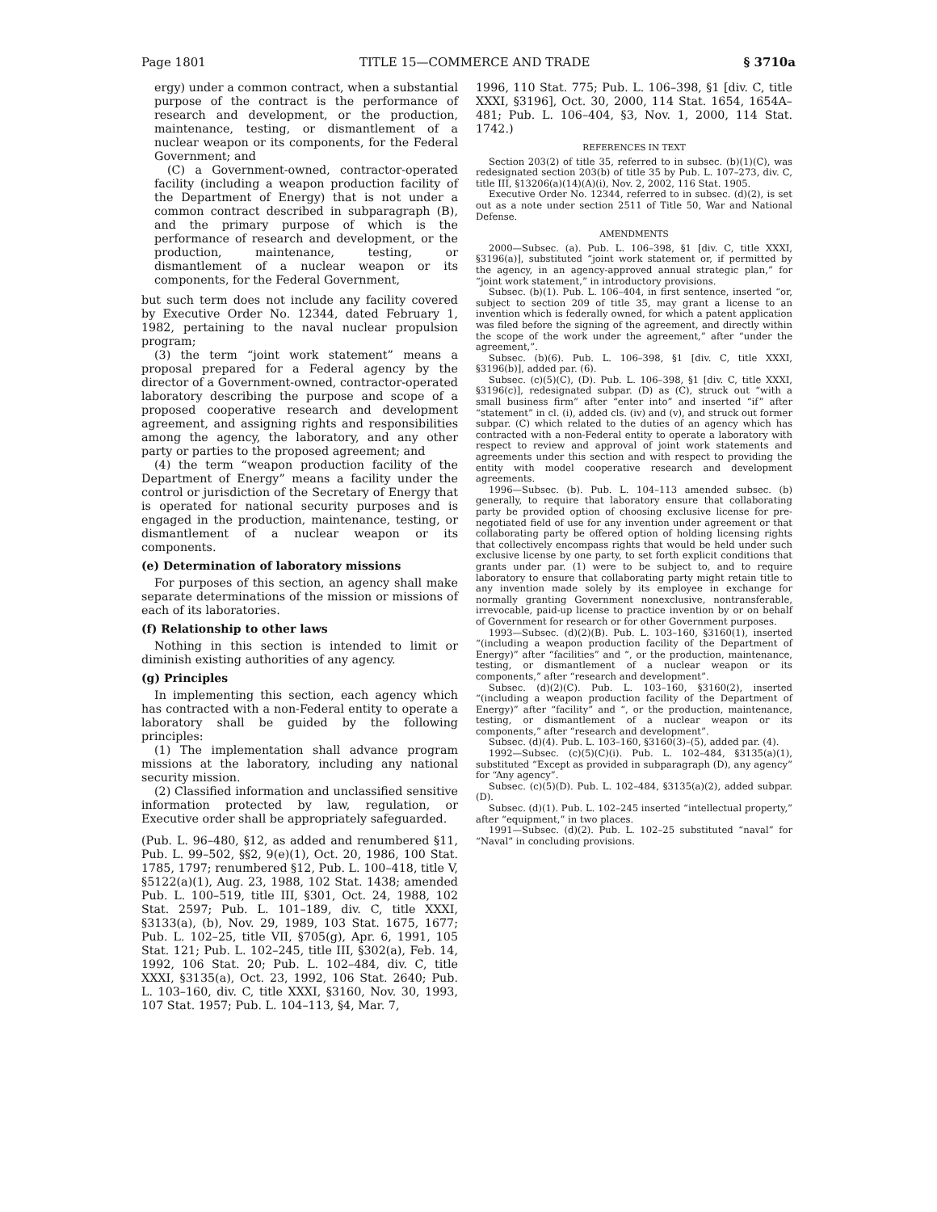Page 1801 TITLE 15—COMMERCE AND TRADE § 3710a
ergy) under a common contract, when a substantial purpose of the contract is the performance of research and development, or the production, maintenance, testing, or dismantlement of a nuclear weapon or its components, for the Federal Government; and
(C) a Government-owned, contractor-operated facility (including a weapon production facility of the Department of Energy) that is not under a common contract described in subparagraph (B), and the primary purpose of which is the performance of research and development, or the production, maintenance, testing, or dismantlement of a nuclear weapon or its components, for the Federal Government,
but such term does not include any facility covered by Executive Order No. 12344, dated February 1, 1982, pertaining to the naval nuclear propulsion program;
(3) the term “joint work statement” means a proposal prepared for a Federal agency by the director of a Government-owned, contractor-operated laboratory describing the purpose and scope of a proposed cooperative research and development agreement, and assigning rights and responsibilities among the agency, the laboratory, and any other party or parties to the proposed agreement; and
(4) the term “weapon production facility of the Department of Energy” means a facility under the control or jurisdiction of the Secretary of Energy that is operated for national security purposes and is engaged in the production, maintenance, testing, or dismantlement of a nuclear weapon or its components.
(e) Determination of laboratory missions
For purposes of this section, an agency shall make separate determinations of the mission or missions of each of its laboratories.
(f) Relationship to other laws
Nothing in this section is intended to limit or diminish existing authorities of any agency.
(g) Principles
In implementing this section, each agency which has contracted with a non-Federal entity to operate a laboratory shall be guided by the following principles:
(1) The implementation shall advance program missions at the laboratory, including any national security mission.
(2) Classified information and unclassified sensitive information protected by law, regulation, or Executive order shall be appropriately safeguarded.
(Pub. L. 96–480, §12, as added and renumbered §11, Pub. L. 99–502, §§2, 9(e)(1), Oct. 20, 1986, 100 Stat. 1785, 1797; renumbered §12, Pub. L. 100–418, title V, §5122(a)(1), Aug. 23, 1988, 102 Stat. 1438; amended Pub. L. 100–519, title III, §301, Oct. 24, 1988, 102 Stat. 2597; Pub. L. 101–189, div. C, title XXXI, §3133(a), (b), Nov. 29, 1989, 103 Stat. 1675, 1677; Pub. L. 102–25, title VII, §705(g), Apr. 6, 1991, 105 Stat. 121; Pub. L. 102–245, title III, §302(a), Feb. 14, 1992, 106 Stat. 20; Pub. L. 102–484, div. C, title XXXI, §3135(a), Oct. 23, 1992, 106 Stat. 2640; Pub. L. 103–160, div. C, title XXXI, §3160, Nov. 30, 1993, 107 Stat. 1957; Pub. L. 104–113, §4, Mar. 7,
1996, 110 Stat. 775; Pub. L. 106–398, §1 [div. C, title XXXI, §3196], Oct. 30, 2000, 114 Stat. 1654, 1654A–481; Pub. L. 106–404, §3, Nov. 1, 2000, 114 Stat. 1742.)
REFERENCES IN TEXT
Section 203(2) of title 35, referred to in subsec. (b)(1)(C), was redesignated section 203(b) of title 35 by Pub. L. 107–273, div. C, title III, §13206(a)(14)(A)(i), Nov. 2, 2002, 116 Stat. 1905.
Executive Order No. 12344, referred to in subsec. (d)(2), is set out as a note under section 2511 of Title 50, War and National Defense.
AMENDMENTS
2000—Subsec. (a). Pub. L. 106–398, §1 [div. C, title XXXI, §3196(a)], substituted “joint work statement or, if permitted by the agency, in an agency-approved annual strategic plan,” for “joint work statement,” in introductory provisions.
Subsec. (b)(1). Pub. L. 106–404, in first sentence, inserted “or, subject to section 209 of title 35, may grant a license to an invention which is federally owned, for which a patent application was filed before the signing of the agreement, and directly within the scope of the work under the agreement,” after “under the agreement,”.
Subsec. (b)(6). Pub. L. 106–398, §1 [div. C, title XXXI, §3196(b)], added par. (6).
Subsec. (c)(5)(C), (D). Pub. L. 106–398, §1 [div. C, title XXXI, §3196(c)], redesignated subpar. (D) as (C), struck out “with a small business firm” after “enter into” and inserted “if” after “statement” in cl. (i), added cls. (iv) and (v), and struck out former subpar. (C) which related to the duties of an agency which has contracted with a non-Federal entity to operate a laboratory with respect to review and approval of joint work statements and agreements under this section and with respect to providing the entity with model cooperative research and development agreements.
1996—Subsec. (b). Pub. L. 104–113 amended subsec. (b) generally, to require that laboratory ensure that collaborating party be provided option of choosing exclusive license for pre-negotiated field of use for any invention under agreement or that collaborating party be offered option of holding licensing rights that collectively encompass rights that would be held under such exclusive license by one party, to set forth explicit conditions that grants under par. (1) were to be subject to, and to require laboratory to ensure that collaborating party might retain title to any invention made solely by its employee in exchange for normally granting Government nonexclusive, nontransferable, irrevocable, paid-up license to practice invention by or on behalf of Government for research or for other Government purposes.
1993—Subsec. (d)(2)(B). Pub. L. 103–160, §3160(1), inserted “(including a weapon production facility of the Department of Energy)” after “facilities” and “, or the production, maintenance, testing, or dismantlement of a nuclear weapon or its components,” after “research and development”.
Subsec. (d)(2)(C). Pub. L. 103–160, §3160(2), inserted “(including a weapon production facility of the Department of Energy)” after “facility” and “, or the production, maintenance, testing, or dismantlement of a nuclear weapon or its components,” after “research and development”.
Subsec. (d)(4). Pub. L. 103–160, §3160(3)–(5), added par. (4).
1992—Subsec. (c)(5)(C)(i). Pub. L. 102–484, §3135(a)(1), substituted “Except as provided in subparagraph (D), any agency” for “Any agency”.
Subsec. (c)(5)(D). Pub. L. 102–484, §3135(a)(2), added subpar. (D).
Subsec. (d)(1). Pub. L. 102–245 inserted “intellectual property,” after “equipment,” in two places.
1991—Subsec. (d)(2). Pub. L. 102–25 substituted “naval” for “Naval” in concluding provisions.